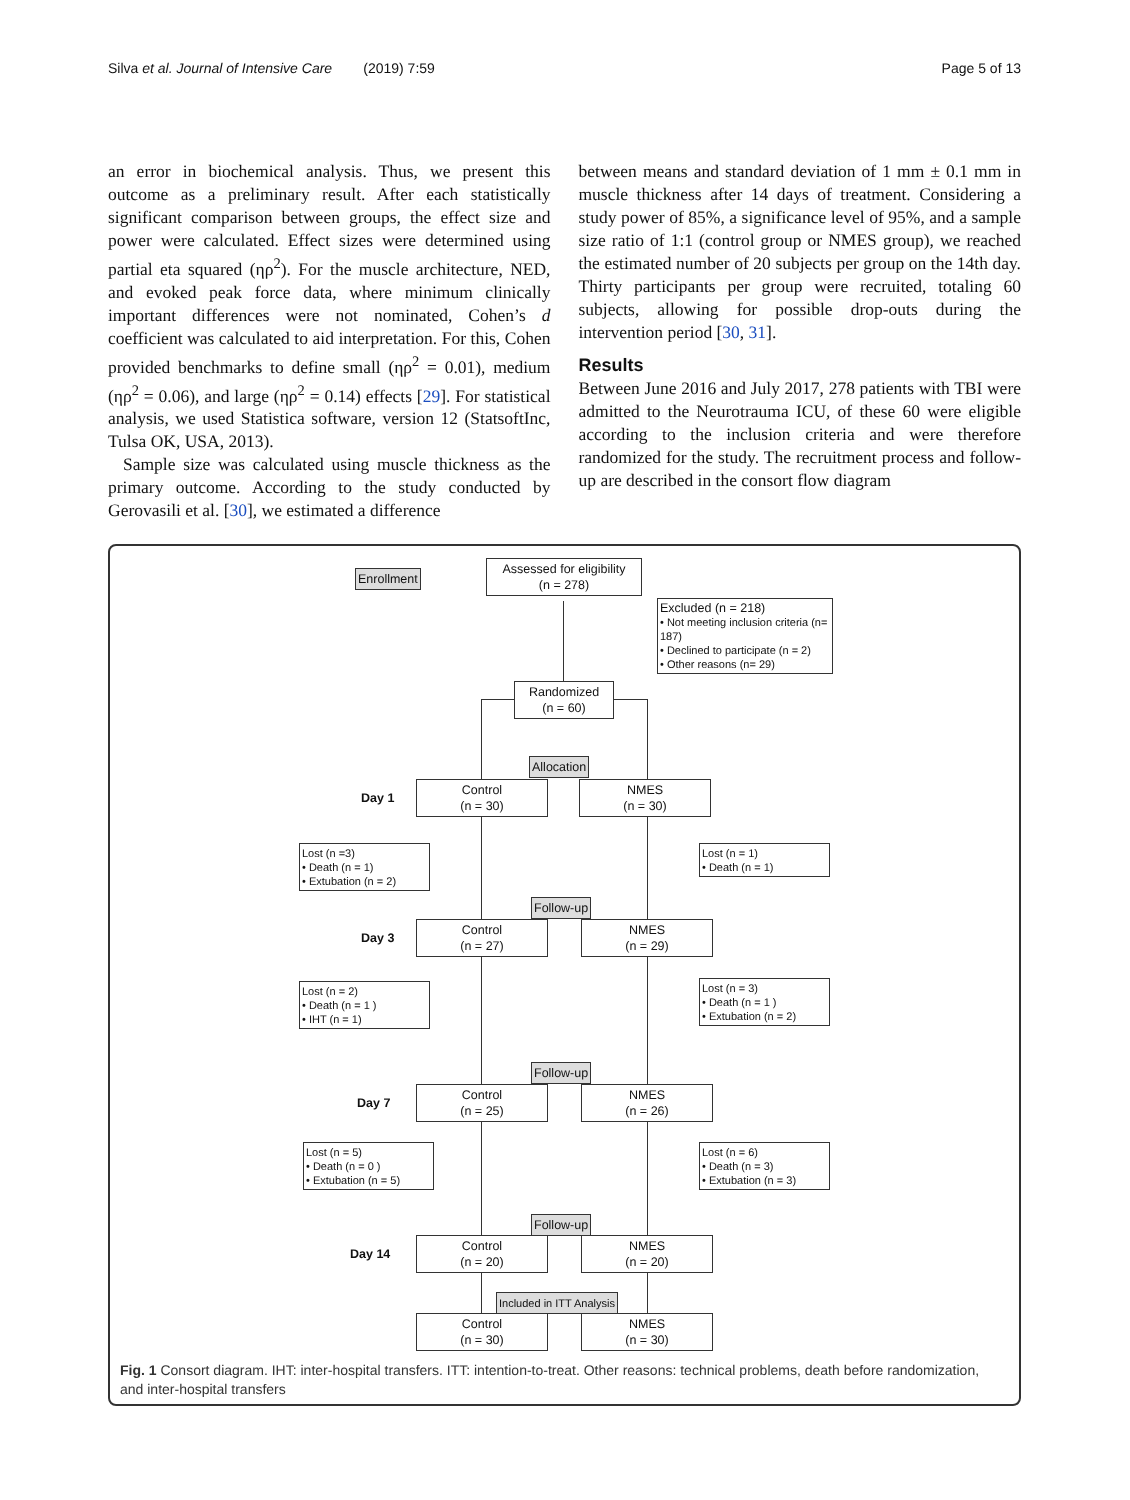Silva et al. Journal of Intensive Care (2019) 7:59 Page 5 of 13
an error in biochemical analysis. Thus, we present this outcome as a preliminary result. After each statistically significant comparison between groups, the effect size and power were calculated. Effect sizes were determined using partial eta squared (ηρ<sup>2</sup>). For the muscle architecture, NED, and evoked peak force data, where minimum clinically important differences were not nominated, Cohen’s d coefficient was calculated to aid interpretation. For this, Cohen provided benchmarks to define small (ηρ<sup>2</sup> = 0.01), medium (ηρ<sup>2</sup> = 0.06), and large (ηρ<sup>2</sup> = 0.14) effects [29]. For statistical analysis, we used Statistica software, version 12 (StatsoftInc, Tulsa OK, USA, 2013).
Sample size was calculated using muscle thickness as the primary outcome. According to the study conducted by Gerovasili et al. [30], we estimated a difference
between means and standard deviation of 1 mm ± 0.1 mm in muscle thickness after 14 days of treatment. Considering a study power of 85%, a significance level of 95%, and a sample size ratio of 1:1 (control group or NMES group), we reached the estimated number of 20 subjects per group on the 14th day. Thirty participants per group were recruited, totaling 60 subjects, allowing for possible drop-outs during the intervention period [30, 31].
Results
Between June 2016 and July 2017, 278 patients with TBI were admitted to the Neurotrauma ICU, of these 60 were eligible according to the inclusion criteria and were therefore randomized for the study. The recruitment process and follow-up are described in the consort flow diagram
Enrollment
Assessed for eligibility
(n = 278)
Excluded (n = 218)
• Not meeting inclusion criteria (n= 187)
• Declined to participate (n = 2)
• Other reasons (n= 29)
Randomized
(n = 60)
Allocation
Day 1
Control
(n = 30)
NMES
(n = 30)
Lost (n =3)
• Death (n = 1)
• Extubation (n = 2)
Lost (n = 1)
• Death (n = 1)
Follow-up
Day 3
Control
(n = 27)
NMES
(n = 29)
Lost (n = 2)
• Death (n = 1 )
• IHT (n = 1)
Lost (n = 3)
• Death (n = 1 )
• Extubation (n = 2)
Follow-up
Day 7
Control
(n = 25)
NMES
(n = 26)
Lost (n = 5)
• Death (n = 0 )
• Extubation (n = 5)
Lost (n = 6)
• Death (n = 3)
• Extubation (n = 3)
Follow-up
Day 14
Control
(n = 20)
NMES
(n = 20)
Included in ITT Analysis
Control
(n = 30)
NMES
(n = 30)
Fig. 1 Consort diagram. IHT: inter-hospital transfers. ITT: intention-to-treat. Other reasons: technical problems, death before randomization, and inter-hospital transfers